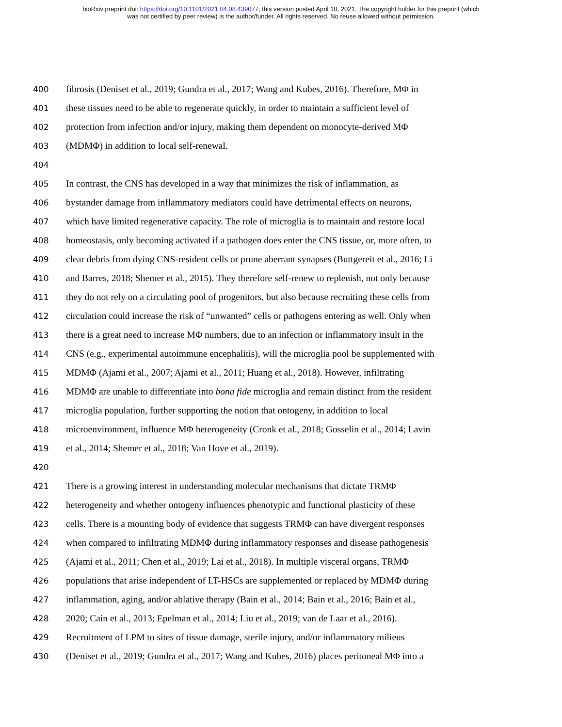bioRxiv preprint doi: https://doi.org/10.1101/2021.04.08.439077; this version posted April 10, 2021. The copyright holder for this preprint (which
was not certified by peer review) is the author/funder. All rights reserved. No reuse allowed without permission.
400 fibrosis (Deniset et al., 2019; Gundra et al., 2017; Wang and Kubes, 2016). Therefore, MΦ in
401 these tissues need to be able to regenerate quickly, in order to maintain a sufficient level of
402 protection from infection and/or injury, making them dependent on monocyte-derived MΦ
403 (MDMΦ) in addition to local self-renewal.
404
405 In contrast, the CNS has developed in a way that minimizes the risk of inflammation, as
406 bystander damage from inflammatory mediators could have detrimental effects on neurons,
407 which have limited regenerative capacity. The role of microglia is to maintain and restore local
408 homeostasis, only becoming activated if a pathogen does enter the CNS tissue, or, more often, to
409 clear debris from dying CNS-resident cells or prune aberrant synapses (Buttgereit et al., 2016; Li
410 and Barres, 2018; Shemer et al., 2015). They therefore self-renew to replenish, not only because
411 they do not rely on a circulating pool of progenitors, but also because recruiting these cells from
412 circulation could increase the risk of “unwanted” cells or pathogens entering as well. Only when
413 there is a great need to increase MΦ numbers, due to an infection or inflammatory insult in the
414 CNS (e.g., experimental autoimmune encephalitis), will the microglia pool be supplemented with
415 MDMΦ (Ajami et al., 2007; Ajami et al., 2011; Huang et al., 2018). However, infiltrating
416 MDMΦ are unable to differentiate into bona fide microglia and remain distinct from the resident
417 microglia population, further supporting the notion that ontogeny, in addition to local
418 microenvironment, influence MΦ heterogeneity (Cronk et al., 2018; Gosselin et al., 2014; Lavin
419 et al., 2014; Shemer et al., 2018; Van Hove et al., 2019).
420
421 There is a growing interest in understanding molecular mechanisms that dictate TRMΦ
422 heterogeneity and whether ontogeny influences phenotypic and functional plasticity of these
423 cells. There is a mounting body of evidence that suggests TRMΦ can have divergent responses
424 when compared to infiltrating MDMΦ during inflammatory responses and disease pathogenesis
425 (Ajami et al., 2011; Chen et al., 2019; Lai et al., 2018). In multiple visceral organs, TRMΦ
426 populations that arise independent of LT-HSCs are supplemented or replaced by MDMΦ during
427 inflammation, aging, and/or ablative therapy (Bain et al., 2014; Bain et al., 2016; Bain et al.,
428 2020; Cain et al., 2013; Epelman et al., 2014; Liu et al., 2019; van de Laar et al., 2016).
429 Recruitment of LPM to sites of tissue damage, sterile injury, and/or inflammatory milieus
430 (Deniset et al., 2019; Gundra et al., 2017; Wang and Kubes, 2016) places peritoneal MΦ into a